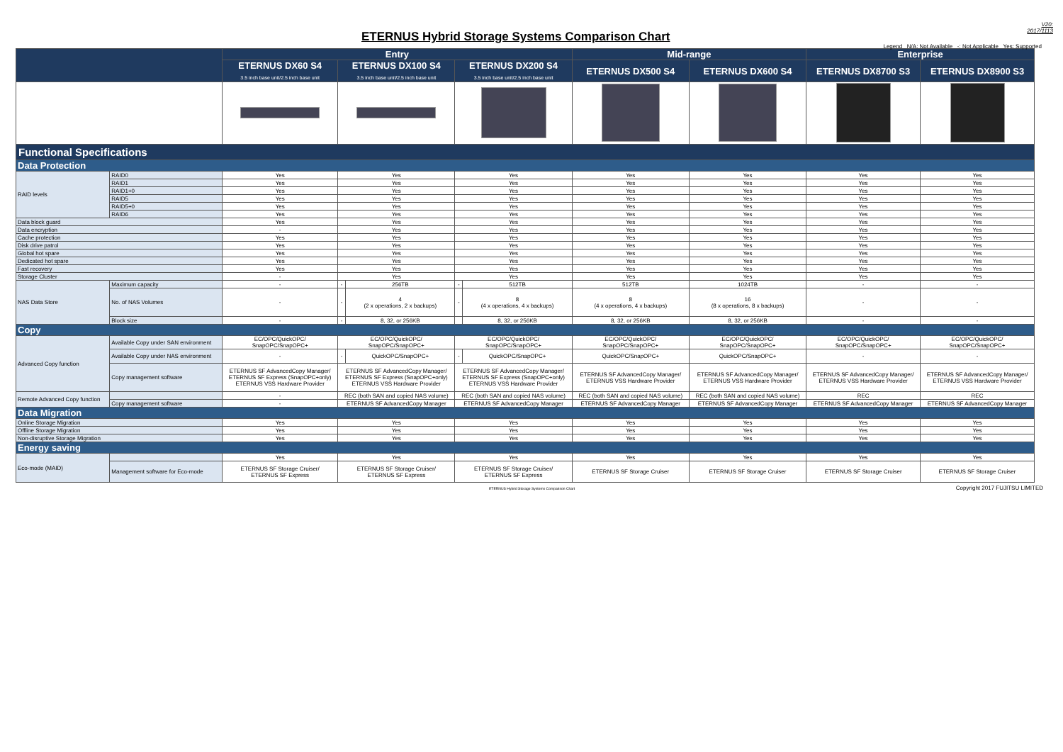ETERNUS Hybrid Storage Systems Comparison Chart
V20:
2017/1113
Legend N/A: Not Available -: Not Applicable Yes: Supported
| | | Entry | | | | | Mid-range | | Enterprise | |
| --- | --- | --- | --- | --- | --- | --- | --- | --- | --- | --- |
| | | ETERNUS DX60 S4 3.5 inch base unit/2.5 inch base unit | ETERNUS DX100 S4 3.5 inch base unit/2.5 inch base unit | | ETERNUS DX200 S4 3.5 inch base unit/2.5 inch base unit | | ETERNUS DX500 S4 | ETERNUS DX600 S4 | ETERNUS DX8700 S3 | ETERNUS DX8900 S3 |
| Functional Specifications | | | | | | | | | | |
| Data Protection | | | | | | | | | | |
| RAID levels | RAID0 | Yes | Yes | | Yes | | Yes | Yes | Yes | Yes |
| | RAID1 | Yes | Yes | | Yes | | Yes | Yes | Yes | Yes |
| | RAID1+0 | Yes | Yes | | Yes | | Yes | Yes | Yes | Yes |
| | RAID5 | Yes | Yes | | Yes | | Yes | Yes | Yes | Yes |
| | RAID5+0 | Yes | Yes | | Yes | | Yes | Yes | Yes | Yes |
| | RAID6 | Yes | Yes | | Yes | | Yes | Yes | Yes | Yes |
| Data block guard | | Yes | Yes | | Yes | | Yes | Yes | Yes | Yes |
| Data encryption | | - | Yes | | Yes | | Yes | Yes | Yes | Yes |
| Cache protection | | Yes | Yes | | Yes | | Yes | Yes | Yes | Yes |
| Disk drive patrol | | Yes | Yes | | Yes | | Yes | Yes | Yes | Yes |
| Global hot spare | | Yes | Yes | | Yes | | Yes | Yes | Yes | Yes |
| Dedicated hot spare | | Yes | Yes | | Yes | | Yes | Yes | Yes | Yes |
| Fast recovery | | Yes | Yes | | Yes | | Yes | Yes | Yes | Yes |
| Storage Cluster | | - | Yes | | Yes | | Yes | Yes | Yes | Yes |
| NAS Data Store | Maximum capacity | - | - | 256TB | - | 512TB | 512TB | 1024TB | - | - |
| | No. of NAS Volumes | - | - | 4 (2 x operations, 2 x backups) | - | 8 (4 x operations, 4 x backups) | 8 (4 x operations, 4 x backups) | 16 (8 x operations, 8 x backups) | - | - |
| | Block size | - | - | 8, 32, or 256KB | | 8, 32, or 256KB | 8, 32, or 256KB | 8, 32, or 256KB | - | - |
| Copy | | | | | | | | | | |
| Advanced Copy function | Available Copy under SAN environment | EC/OPC/QuickOPC/ SnapOPC/SnapOPC+ | EC/OPC/QuickOPC/ SnapOPC/SnapOPC+ | | EC/OPC/QuickOPC/ SnapOPC/SnapOPC+ | | EC/OPC/QuickOPC/ SnapOPC/SnapOPC+ | EC/OPC/QuickOPC/ SnapOPC/SnapOPC+ | EC/OPC/QuickOPC/ SnapOPC/SnapOPC+ | EC/OPC/QuickOPC/ SnapOPC/SnapOPC+ |
| | Available Copy under NAS environment | - | - | QuickOPC/SnapOPC+ | - | QuickOPC/SnapOPC+ | QuickOPC/SnapOPC+ | QuickOPC/SnapOPC+ | - | - |
| | Copy management software | ETERNUS SF AdvancedCopy Manager/ ETERNUS SF Express (SnapOPC+only) ETERNUS VSS Hardware Provider | ETERNUS SF AdvancedCopy Manager/ ETERNUS SF Express (SnapOPC+only) ETERNUS VSS Hardware Provider | | ETERNUS SF AdvancedCopy Manager/ ETERNUS SF Express (SnapOPC+only) ETERNUS VSS Hardware Provider | | ETERNUS SF AdvancedCopy Manager/ ETERNUS VSS Hardware Provider | ETERNUS SF AdvancedCopy Manager/ ETERNUS VSS Hardware Provider | ETERNUS SF AdvancedCopy Manager/ ETERNUS VSS Hardware Provider | ETERNUS SF AdvancedCopy Manager/ ETERNUS VSS Hardware Provider |
| Remote Advanced Copy function | | - | REC (both SAN and copied NAS volume) | | REC (both SAN and copied NAS volume) | | REC (both SAN and copied NAS volume) | REC (both SAN and copied NAS volume) | REC | REC |
| | Copy management software | - | ETERNUS SF AdvancedCopy Manager | | ETERNUS SF AdvancedCopy Manager | | ETERNUS SF AdvancedCopy Manager | ETERNUS SF AdvancedCopy Manager | ETERNUS SF AdvancedCopy Manager | ETERNUS SF AdvancedCopy Manager |
| Data Migration | | | | | | | | | | |
| Online Storage Migration | | Yes | Yes | | Yes | | Yes | Yes | Yes | Yes |
| Offline Storage Migration | | Yes | Yes | | Yes | | Yes | Yes | Yes | Yes |
| Non-disruptive Storage Migration | | Yes | Yes | | Yes | | Yes | Yes | Yes | Yes |
| Energy saving | | | | | | | | | | |
| Eco-mode (MAID) | | Yes | Yes | | Yes | | Yes | Yes | Yes | Yes |
| | Management software for Eco-mode | ETERNUS SF Storage Cruiser/ ETERNUS SF Express | ETERNUS SF Storage Cruiser/ ETERNUS SF Express | | ETERNUS SF Storage Cruiser/ ETERNUS SF Express | | ETERNUS SF Storage Cruiser | ETERNUS SF Storage Cruiser | ETERNUS SF Storage Cruiser | ETERNUS SF Storage Cruiser |
ETERNUS Hybrid Storage Systems Comparison Chart
Copyright 2017 FUJITSU LIMITED